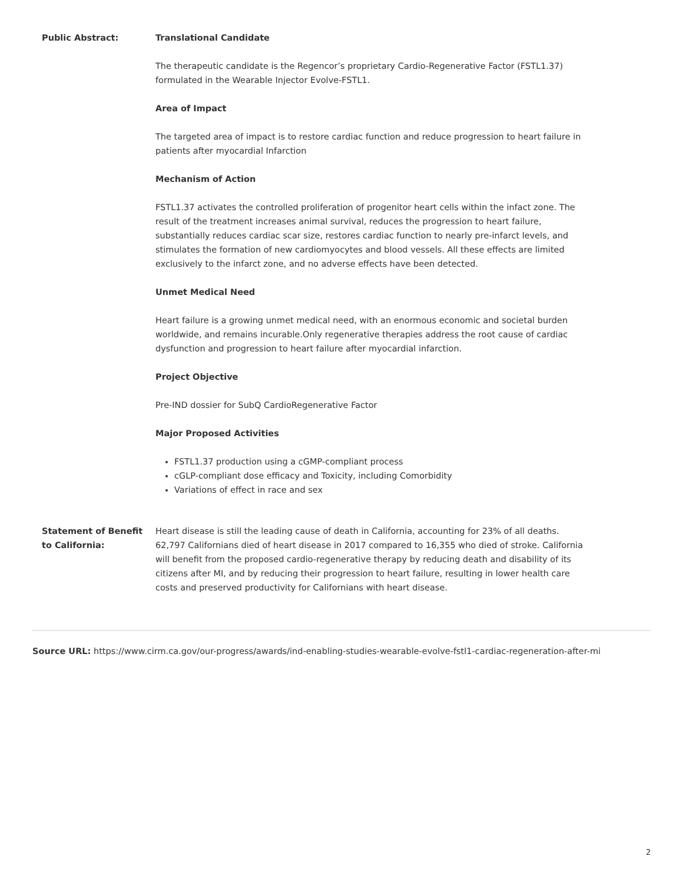| Public Abstract: | Translational Candidate The therapeutic candidate is the Regencor’s proprietary Cardio-Regenerative Factor (FSTL1.37) formulated in the Wearable Injector Evolve-FSTL1. Area of Impact The targeted area of impact is to restore cardiac function and reduce progression to heart failure in patients after myocardial Infarction Mechanism of Action FSTL1.37 activates the controlled proliferation of progenitor heart cells within the infact zone. The result of the treatment increases animal survival, reduces the progression to heart failure, substantially reduces cardiac scar size, restores cardiac function to nearly pre-infarct levels, and stimulates the formation of new cardiomyocytes and blood vessels. All these effects are limited exclusively to the infarct zone, and no adverse effects have been detected. Unmet Medical Need Heart failure is a growing unmet medical need, with an enormous economic and societal burden worldwide, and remains incurable.Only regenerative therapies address the root cause of cardiac dysfunction and progression to heart failure after myocardial infarction. Project Objective Pre-IND dossier for SubQ CardioRegenerative Factor Major Proposed Activities FSTL1.37 production using a cGMP-compliant process cGLP-compliant dose efficacy and Toxicity, including Comorbidity Variations of effect in race and sex |
| Statement of Benefit to California: | Heart disease is still the leading cause of death in California, accounting for 23% of all deaths. 62,797 Californians died of heart disease in 2017 compared to 16,355 who died of stroke. California will benefit from the proposed cardio-regenerative therapy by reducing death and disability of its citizens after MI, and by reducing their progression to heart failure, resulting in lower health care costs and preserved productivity for Californians with heart disease. |
Source URL: https://www.cirm.ca.gov/our-progress/awards/ind-enabling-studies-wearable-evolve-fstl1-cardiac-regeneration-after-mi
2